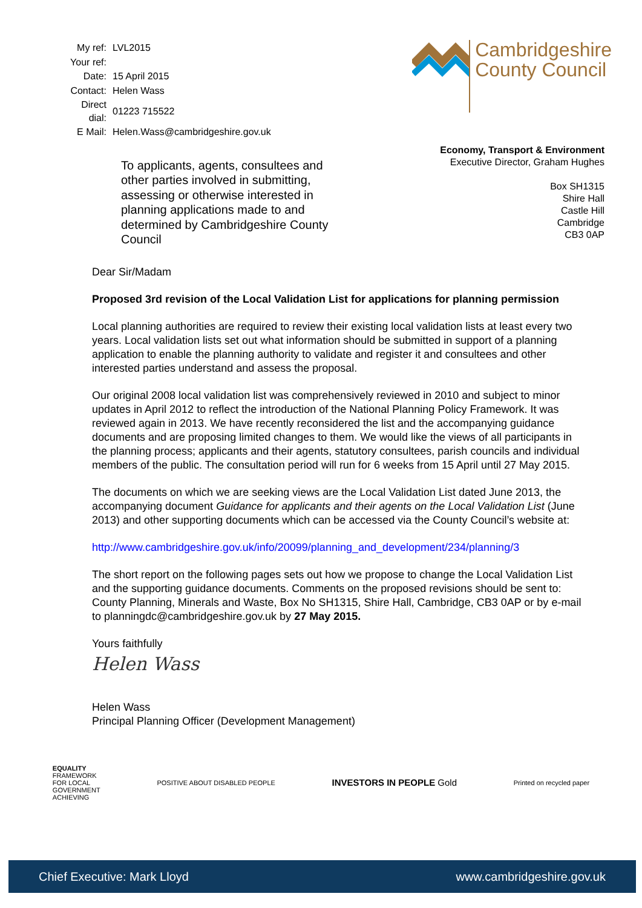| My ref: | LVL2015 |
| Your ref: | |
| Date: | 15 April 2015 |
| Contact: | Helen Wass |
| Direct dial: | 01223 715522 |
| E Mail: | Helen.Wass@cambridgeshire.gov.uk |
Cambridgeshire
County Council
To applicants, agents, consultees and other parties involved in submitting, assessing or otherwise interested in planning applications made to and determined by Cambridgeshire County Council
Economy, Transport & Environment
Executive Director, Graham Hughes
Box SH1315
Shire Hall
Castle Hill
Cambridge
CB3 0AP
Dear Sir/Madam
Proposed 3rd revision of the Local Validation List for applications for planning permission
Local planning authorities are required to review their existing local validation lists at least every two years. Local validation lists set out what information should be submitted in support of a planning application to enable the planning authority to validate and register it and consultees and other interested parties understand and assess the proposal.
Our original 2008 local validation list was comprehensively reviewed in 2010 and subject to minor updates in April 2012 to reflect the introduction of the National Planning Policy Framework. It was reviewed again in 2013. We have recently reconsidered the list and the accompanying guidance documents and are proposing limited changes to them. We would like the views of all participants in the planning process; applicants and their agents, statutory consultees, parish councils and individual members of the public. The consultation period will run for 6 weeks from 15 April until 27 May 2015.
The documents on which we are seeking views are the Local Validation List dated June 2013, the accompanying document Guidance for applicants and their agents on the Local Validation List (June 2013) and other supporting documents which can be accessed via the County Council’s website at:
http://www.cambridgeshire.gov.uk/info/20099/planning_and_development/234/planning/3
The short report on the following pages sets out how we propose to change the Local Validation List and the supporting guidance documents. Comments on the proposed revisions should be sent to: County Planning, Minerals and Waste, Box No SH1315, Shire Hall, Cambridge, CB3 0AP or by e-mail to planningdc@cambridgeshire.gov.uk by 27 May 2015.
Yours faithfully
Helen Wass
Helen Wass
Principal Planning Officer (Development Management)
EQUALITY
FRAMEWORK
FOR LOCAL
GOVERNMENT
ACHIEVING
POSITIVE ABOUT DISABLED PEOPLE
INVESTORS IN PEOPLE Gold
Printed on recycled paper
Chief Executive: Mark Lloyd www.cambridgeshire.gov.uk